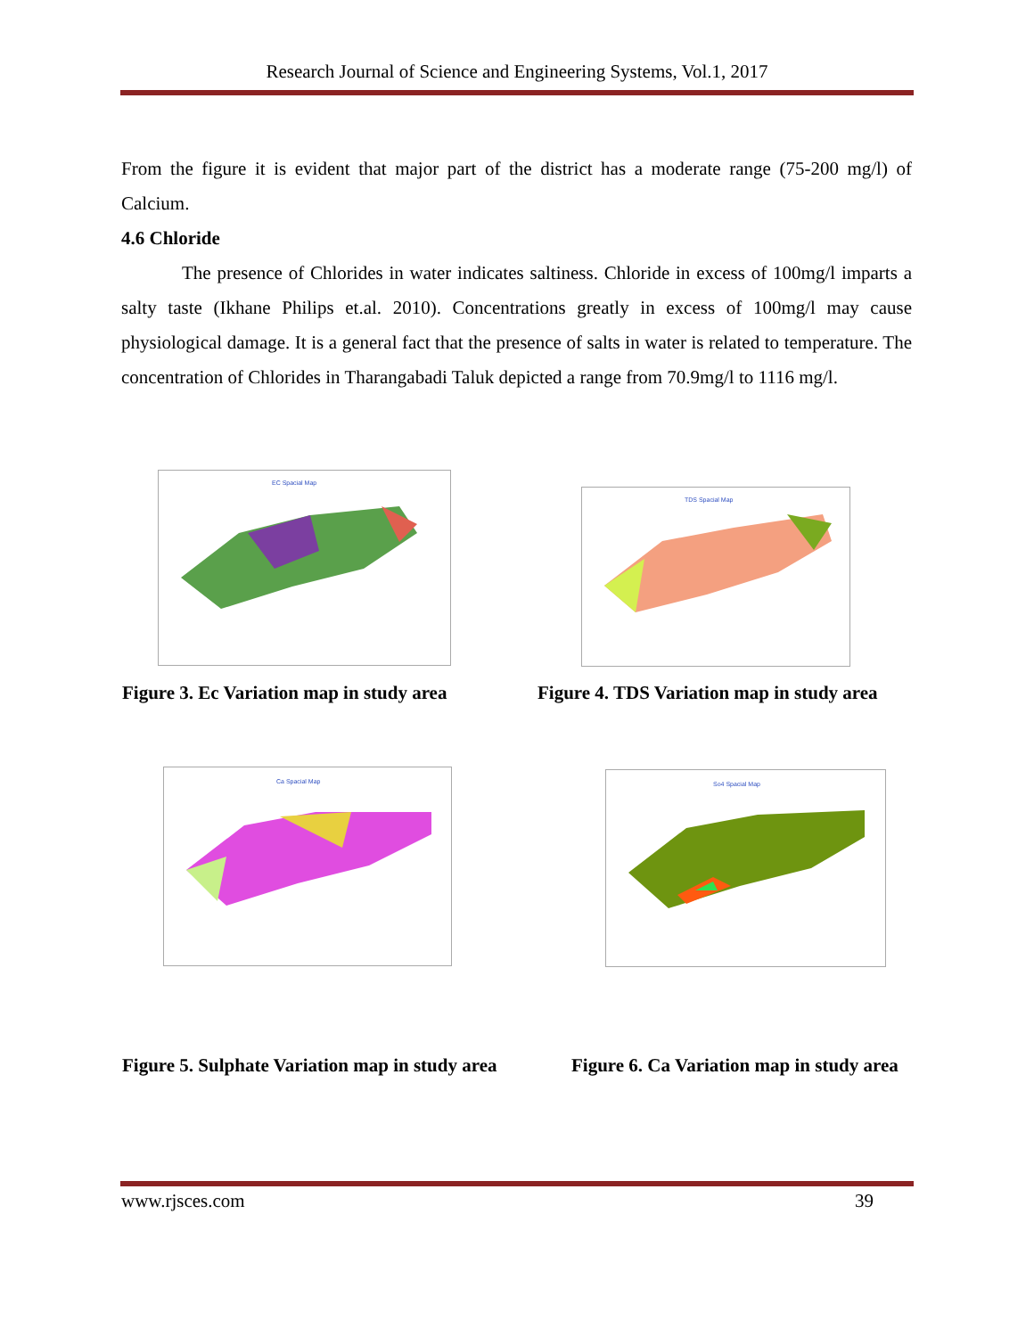Research Journal of Science and Engineering Systems, Vol.1, 2017
From the figure it is evident that major part of the district has a moderate range (75-200 mg/l) of Calcium.
4.6 Chloride
The presence of Chlorides in water indicates saltiness. Chloride in excess of 100mg/l imparts a salty taste (Ikhane Philips et.al. 2010). Concentrations greatly in excess of 100mg/l may cause physiological damage. It is a general fact that the presence of salts in water is related to temperature. The concentration of Chlorides in Tharangabadi Taluk depicted a range from 70.9mg/l to 1116 mg/l.
EC Spacial Map
TDS Spacial Map
Figure 3. Ec Variation map in study area
Figure 4. TDS Variation map in study area
Ca Spacial Map So4 Spacial Map
Figure 5. Sulphate Variation map in study area
Figure 6. Ca Variation map in study area
www.rjsces.com 39